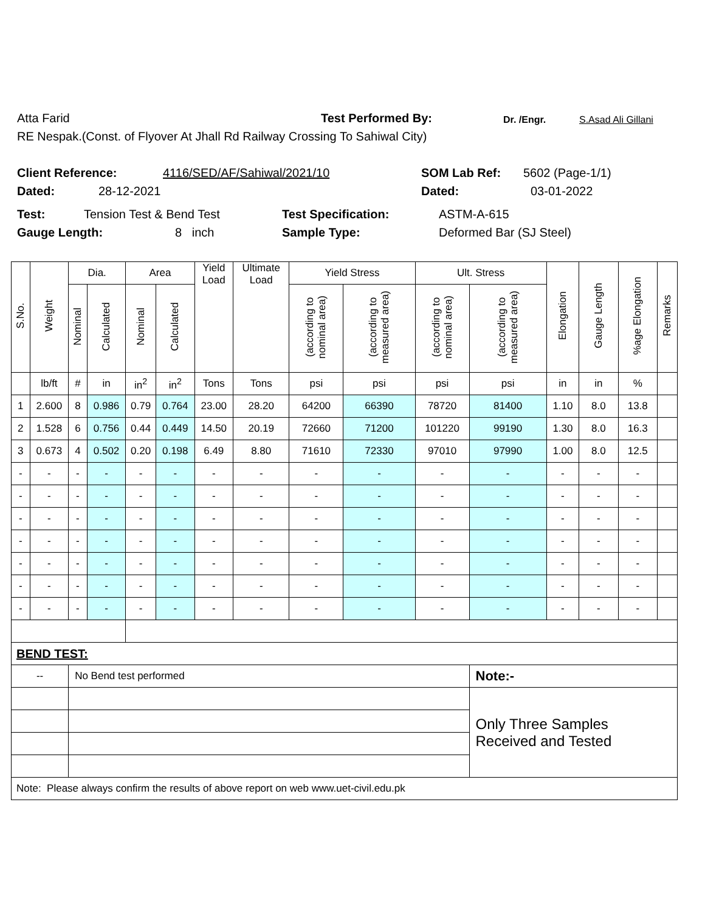Atta Farid Test Performed By: Dr. /Engr. S.Asad Ali Gillani
RE Nespak.(Const. of Flyover At Jhall Rd Railway Crossing To Sahiwal City)
Client Reference: 4116/SED/AF/Sahiwal/2021/10 SOM Lab Ref: 5602 (Page-1/1)
Dated: 28-12-2021 Dated: 03-01-2022
Test: Tension Test & Bend Test Test Specification: ASTM-A-615
Gauge Length: 8 inch Sample Type: Deformed Bar (SJ Steel)
| S.No. | Weight | Dia. | | Area | | Yield Load | Ultimate Load | Yield Stress | | Ult. Stress | | Elongation | Gauge Length | %age Elongation | Remarks |
| --- | --- | --- | --- | --- | --- | --- | --- | --- | --- | --- | --- | --- | --- | --- | --- |
| | | Nominal | Calculated | Nominal | Calculated | | | (according to nominal area) | (according to measured area) | (according to nominal area) | (according to measured area) | | | | |
| | lb/ft | # | in | in<sup>2</sup> | in<sup>2</sup> | Tons | Tons | psi | psi | psi | psi | in | in | % | |
| 1 | 2.600 | 8 | 0.986 | 0.79 | 0.764 | 23.00 | 28.20 | 64200 | 66390 | 78720 | 81400 | 1.10 | 8.0 | 13.8 | |
| 2 | 1.528 | 6 | 0.756 | 0.44 | 0.449 | 14.50 | 20.19 | 72660 | 71200 | 101220 | 99190 | 1.30 | 8.0 | 16.3 | |
| 3 | 0.673 | 4 | 0.502 | 0.20 | 0.198 | 6.49 | 8.80 | 71610 | 72330 | 97010 | 97990 | 1.00 | 8.0 | 12.5 | |
| - | - | - | - | - | - | - | - | - | - | - | - | - | - | - | |
| - | - | - | - | - | - | - | - | - | - | - | - | - | - | - | |
| - | - | - | - | - | - | - | - | - | - | - | - | - | - | - | |
| - | - | - | - | - | - | - | - | - | - | - | - | - | - | - | |
| - | - | - | - | - | - | - | - | - | - | - | - | - | - | - | |
| - | - | - | - | - | - | - | - | - | - | - | - | - | - | - | |
| - | - | - | - | - | - | - | - | - | - | - | - | - | - | - | |
| BEND TEST: | | | | | | | | | | | | | | | |
| -- | | No Bend test performed | | | | | | | | | Note:- | | | | |
| | | | | | | | | | | | Only Three Samples Received and Tested | | | | |
| Note: Please always confirm the results of above report on web www.uet-civil.edu.pk | | | | | | | | | | | | | | | |